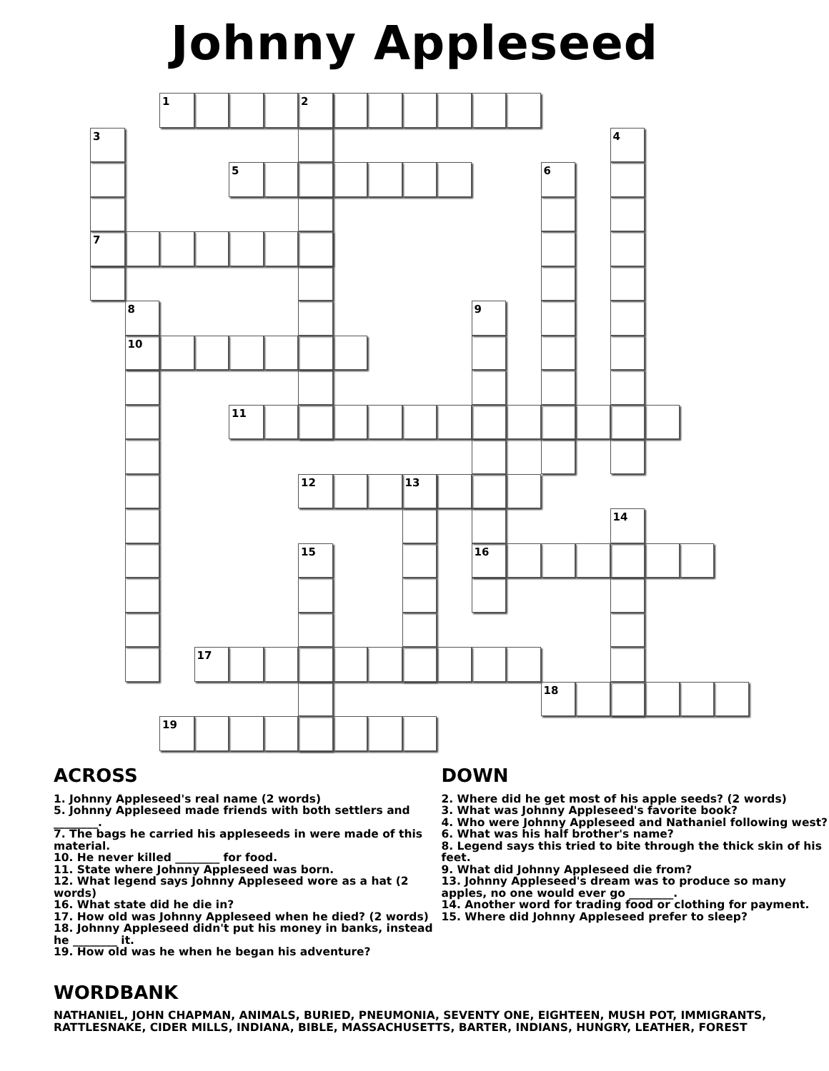Johnny Appleseed
1 2
3
4
5
6
7
8
9
10
11
12 13
14
15
16
17
18
19
ACROSS
1. Johnny Appleseed's real name (2 words)
5. Johnny Appleseed made friends with both settlers and ________.
7. The bags he carried his appleseeds in were made of this material.
10. He never killed ________ for food.
11. State where Johnny Appleseed was born.
12. What legend says Johnny Appleseed wore as a hat (2 words)
16. What state did he die in?
17. How old was Johnny Appleseed when he died? (2 words)
18. Johnny Appleseed didn't put his money in banks, instead he ________ it.
19. How old was he when he began his adventure?
DOWN
2. Where did he get most of his apple seeds? (2 words)
3. What was Johnny Appleseed's favorite book?
4. Who were Johnny Appleseed and Nathaniel following west?
6. What was his half brother's name?
8. Legend says this tried to bite through the thick skin of his feet.
9. What did Johnny Appleseed die from?
13. Johnny Appleseed's dream was to produce so many apples, no one would ever go ________.
14. Another word for trading food or clothing for payment.
15. Where did Johnny Appleseed prefer to sleep?
WORDBANK
NATHANIEL, JOHN CHAPMAN, ANIMALS, BURIED, PNEUMONIA, SEVENTY ONE, EIGHTEEN, MUSH POT, IMMIGRANTS, RATTLESNAKE, CIDER MILLS, INDIANA, BIBLE, MASSACHUSETTS, BARTER, INDIANS, HUNGRY, LEATHER, FOREST